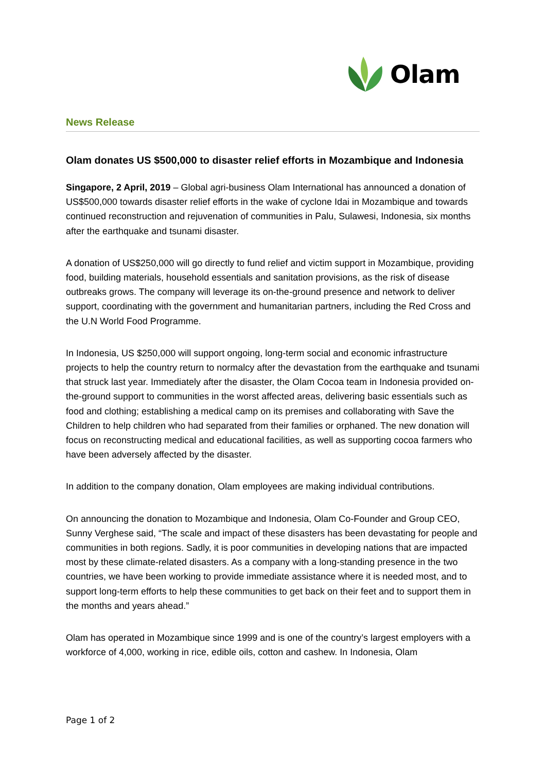Olam
News Release
Olam donates US $500,000 to disaster relief efforts in Mozambique and Indonesia
Singapore, 2 April, 2019 – Global agri-business Olam International has announced a donation of US$500,000 towards disaster relief efforts in the wake of cyclone Idai in Mozambique and towards continued reconstruction and rejuvenation of communities in Palu, Sulawesi, Indonesia, six months after the earthquake and tsunami disaster.
A donation of US$250,000 will go directly to fund relief and victim support in Mozambique, providing food, building materials, household essentials and sanitation provisions, as the risk of disease outbreaks grows. The company will leverage its on-the-ground presence and network to deliver support, coordinating with the government and humanitarian partners, including the Red Cross and the U.N World Food Programme.
In Indonesia, US $250,000 will support ongoing, long-term social and economic infrastructure projects to help the country return to normalcy after the devastation from the earthquake and tsunami that struck last year. Immediately after the disaster, the Olam Cocoa team in Indonesia provided on-the-ground support to communities in the worst affected areas, delivering basic essentials such as food and clothing; establishing a medical camp on its premises and collaborating with Save the Children to help children who had separated from their families or orphaned. The new donation will focus on reconstructing medical and educational facilities, as well as supporting cocoa farmers who have been adversely affected by the disaster.
In addition to the company donation, Olam employees are making individual contributions.
On announcing the donation to Mozambique and Indonesia, Olam Co-Founder and Group CEO, Sunny Verghese said, “The scale and impact of these disasters has been devastating for people and communities in both regions. Sadly, it is poor communities in developing nations that are impacted most by these climate-related disasters. As a company with a long-standing presence in the two countries, we have been working to provide immediate assistance where it is needed most, and to support long-term efforts to help these communities to get back on their feet and to support them in the months and years ahead.”
Olam has operated in Mozambique since 1999 and is one of the country’s largest employers with a workforce of 4,000, working in rice, edible oils, cotton and cashew. In Indonesia, Olam
Page 1 of 2